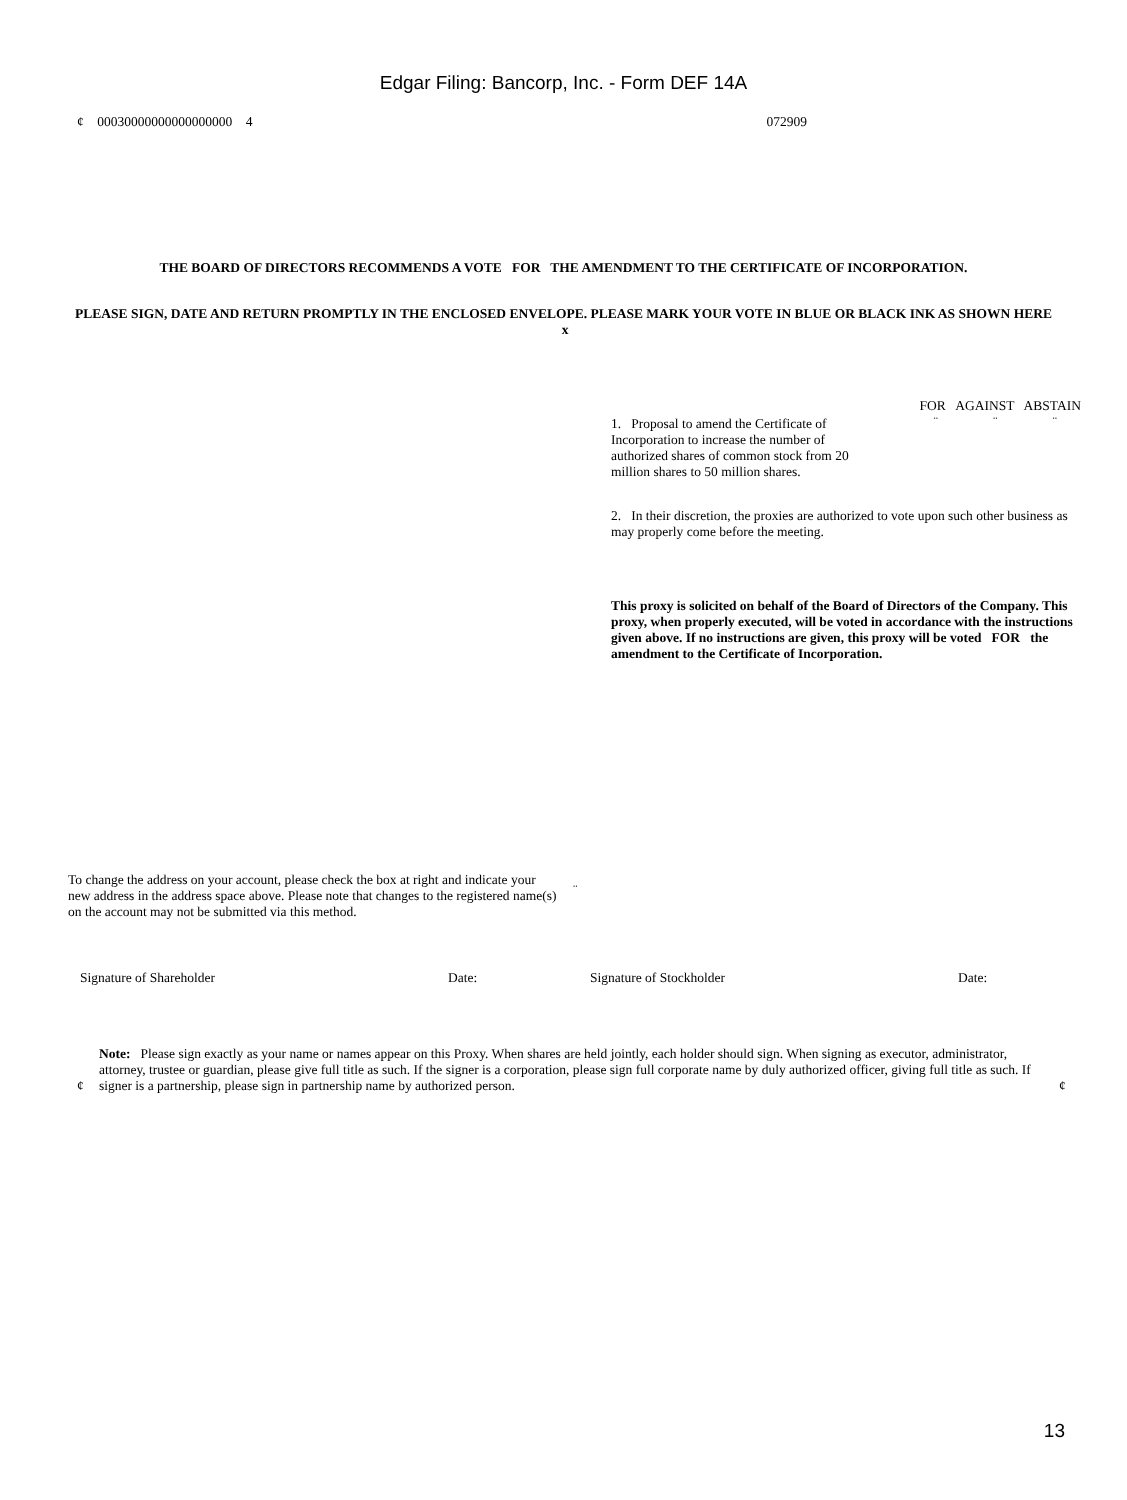Edgar Filing: Bancorp, Inc. - Form DEF 14A
¢ 00030000000000000000 4 072909
THE BOARD OF DIRECTORS RECOMMENDS A VOTE FOR THE AMENDMENT TO THE CERTIFICATE OF INCORPORATION.
PLEASE SIGN, DATE AND RETURN PROMPTLY IN THE ENCLOSED ENVELOPE. PLEASE MARK YOUR VOTE IN BLUE OR BLACK INK AS SHOWN HERE x
1. Proposal to amend the Certificate of Incorporation to increase the number of authorized shares of common stock from 20 million shares to 50 million shares.
FOR AGAINST ABSTAIN
¨ ¨ ¨
2. In their discretion, the proxies are authorized to vote upon such other business as may properly come before the meeting.
This proxy is solicited on behalf of the Board of Directors of the Company. This proxy, when properly executed, will be voted in accordance with the instructions given above. If no instructions are given, this proxy will be voted FOR the amendment to the Certificate of Incorporation.
To change the address on your account, please check the box at right and indicate your new address in the address space above. Please note that changes to the registered name(s) on the account may not be submitted via this method.
¨
Signature of Shareholder Date: Signature of Stockholder Date:
¢
Note: Please sign exactly as your name or names appear on this Proxy. When shares are held jointly, each holder should sign. When signing as executor, administrator, attorney, trustee or guardian, please give full title as such. If the signer is a corporation, please sign full corporate name by duly authorized officer, giving full title as such. If signer is a partnership, please sign in partnership name by authorized person.
¢
13